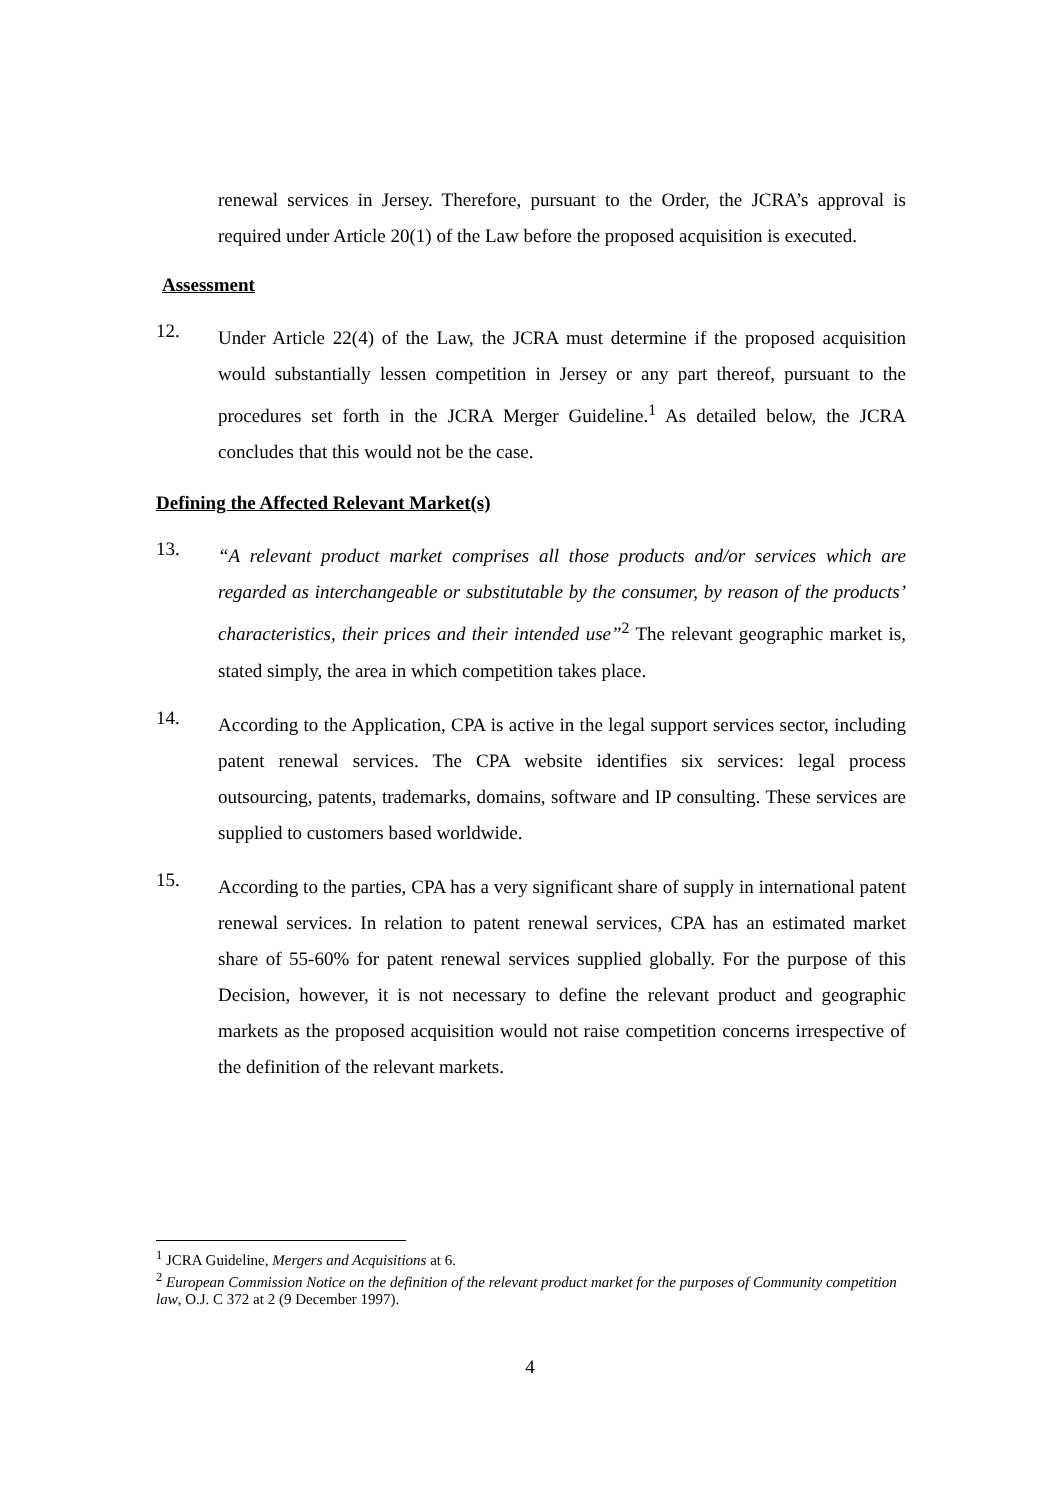renewal services in Jersey. Therefore, pursuant to the Order, the JCRA’s approval is required under Article 20(1) of the Law before the proposed acquisition is executed.
Assessment
12.
Under Article 22(4) of the Law, the JCRA must determine if the proposed acquisition would substantially lessen competition in Jersey or any part thereof, pursuant to the procedures set forth in the JCRA Merger Guideline.<sup>1</sup> As detailed below, the JCRA concludes that this would not be the case.
Defining the Affected Relevant Market(s)
13.
“A relevant product market comprises all those products and/or services which are regarded as interchangeable or substitutable by the consumer, by reason of the products’ characteristics, their prices and their intended use”<sup>2</sup> The relevant geographic market is, stated simply, the area in which competition takes place.
14.
According to the Application, CPA is active in the legal support services sector, including patent renewal services. The CPA website identifies six services: legal process outsourcing, patents, trademarks, domains, software and IP consulting. These services are supplied to customers based worldwide.
15.
According to the parties, CPA has a very significant share of supply in international patent renewal services. In relation to patent renewal services, CPA has an estimated market share of 55-60% for patent renewal services supplied globally. For the purpose of this Decision, however, it is not necessary to define the relevant product and geographic markets as the proposed acquisition would not raise competition concerns irrespective of the definition of the relevant markets.
<sup>1</sup> JCRA Guideline, Mergers and Acquisitions at 6.
<sup>2</sup> European Commission Notice on the definition of the relevant product market for the purposes of Community competition law, O.J. C 372 at 2 (9 December 1997).
4